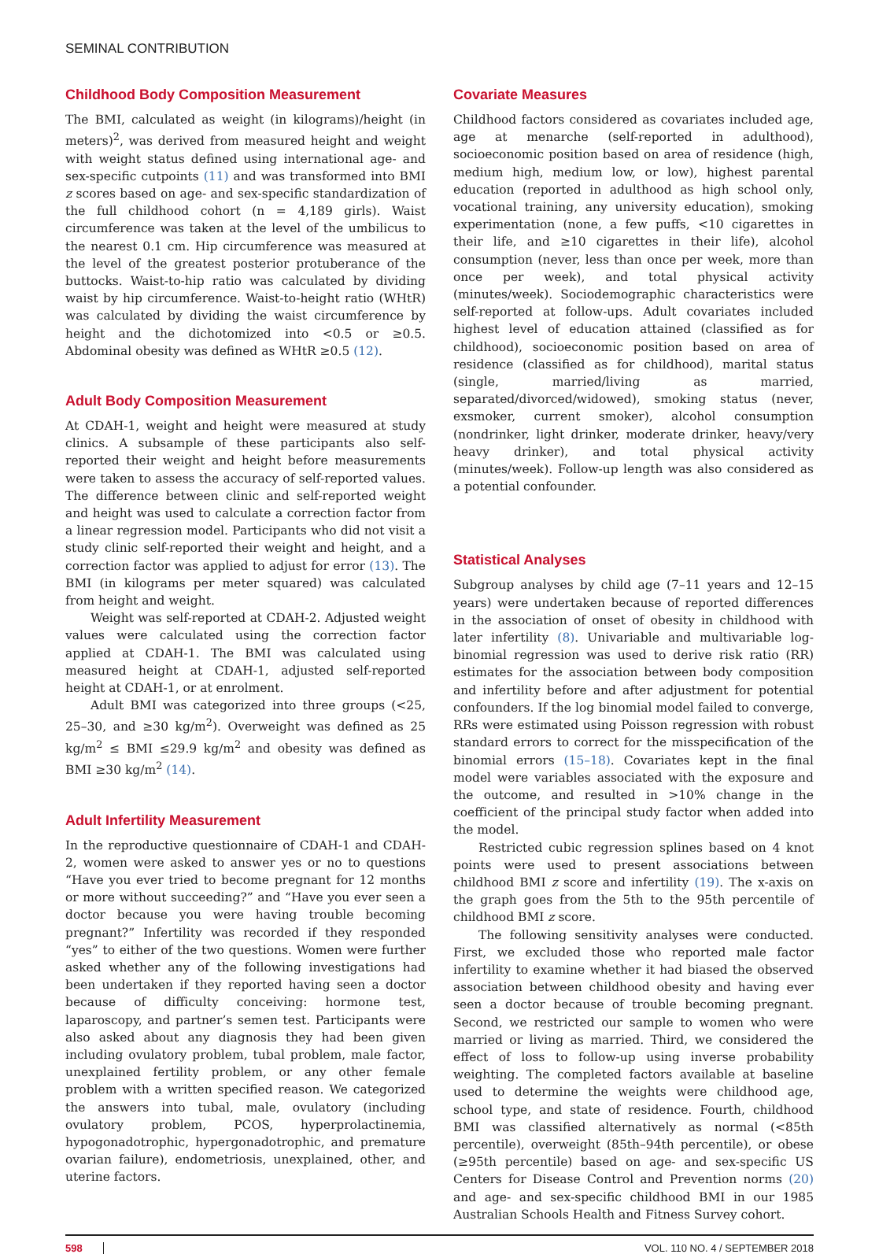SEMINAL CONTRIBUTION
Childhood Body Composition Measurement
The BMI, calculated as weight (in kilograms)/height (in meters)<sup>2</sup>, was derived from measured height and weight with weight status defined using international age- and sex-specific cutpoints (11) and was transformed into BMI z scores based on age- and sex-specific standardization of the full childhood cohort (n = 4,189 girls). Waist circumference was taken at the level of the umbilicus to the nearest 0.1 cm. Hip circumference was measured at the level of the greatest posterior protuberance of the buttocks. Waist-to-hip ratio was calculated by dividing waist by hip circumference. Waist-to-height ratio (WHtR) was calculated by dividing the waist circumference by height and the dichotomized into <0.5 or ≥0.5. Abdominal obesity was defined as WHtR ≥0.5 (12).
Adult Body Composition Measurement
At CDAH-1, weight and height were measured at study clinics. A subsample of these participants also self-reported their weight and height before measurements were taken to assess the accuracy of self-reported values. The difference between clinic and self-reported weight and height was used to calculate a correction factor from a linear regression model. Participants who did not visit a study clinic self-reported their weight and height, and a correction factor was applied to adjust for error (13). The BMI (in kilograms per meter squared) was calculated from height and weight.
Weight was self-reported at CDAH-2. Adjusted weight values were calculated using the correction factor applied at CDAH-1. The BMI was calculated using measured height at CDAH-1, adjusted self-reported height at CDAH-1, or at enrolment.
Adult BMI was categorized into three groups (<25, 25–30, and ≥30 kg/m<sup>2</sup>). Overweight was defined as 25 kg/m<sup>2</sup> ≤ BMI ≤29.9 kg/m<sup>2</sup> and obesity was defined as BMI ≥30 kg/m<sup>2</sup> (14).
Adult Infertility Measurement
In the reproductive questionnaire of CDAH-1 and CDAH-2, women were asked to answer yes or no to questions “Have you ever tried to become pregnant for 12 months or more without succeeding?” and “Have you ever seen a doctor because you were having trouble becoming pregnant?” Infertility was recorded if they responded “yes” to either of the two questions. Women were further asked whether any of the following investigations had been undertaken if they reported having seen a doctor because of difficulty conceiving: hormone test, laparoscopy, and partner’s semen test. Participants were also asked about any diagnosis they had been given including ovulatory problem, tubal problem, male factor, unexplained fertility problem, or any other female problem with a written specified reason. We categorized the answers into tubal, male, ovulatory (including ovulatory problem, PCOS, hyperprolactinemia, hypogonadotrophic, hypergonadotrophic, and premature ovarian failure), endometriosis, unexplained, other, and uterine factors.
Covariate Measures
Childhood factors considered as covariates included age, age at menarche (self-reported in adulthood), socioeconomic position based on area of residence (high, medium high, medium low, or low), highest parental education (reported in adulthood as high school only, vocational training, any university education), smoking experimentation (none, a few puffs, <10 cigarettes in their life, and ≥10 cigarettes in their life), alcohol consumption (never, less than once per week, more than once per week), and total physical activity (minutes/week). Sociodemographic characteristics were self-reported at follow-ups. Adult covariates included highest level of education attained (classified as for childhood), socioeconomic position based on area of residence (classified as for childhood), marital status (single, married/living as married, separated/divorced/widowed), smoking status (never, exsmoker, current smoker), alcohol consumption (nondrinker, light drinker, moderate drinker, heavy/very heavy drinker), and total physical activity (minutes/week). Follow-up length was also considered as a potential confounder.
Statistical Analyses
Subgroup analyses by child age (7–11 years and 12–15 years) were undertaken because of reported differences in the association of onset of obesity in childhood with later infertility (8). Univariable and multivariable log-binomial regression was used to derive risk ratio (RR) estimates for the association between body composition and infertility before and after adjustment for potential confounders. If the log binomial model failed to converge, RRs were estimated using Poisson regression with robust standard errors to correct for the misspecification of the binomial errors (15–18). Covariates kept in the final model were variables associated with the exposure and the outcome, and resulted in >10% change in the coefficient of the principal study factor when added into the model.
Restricted cubic regression splines based on 4 knot points were used to present associations between childhood BMI z score and infertility (19). The x-axis on the graph goes from the 5th to the 95th percentile of childhood BMI z score.
The following sensitivity analyses were conducted. First, we excluded those who reported male factor infertility to examine whether it had biased the observed association between childhood obesity and having ever seen a doctor because of trouble becoming pregnant. Second, we restricted our sample to women who were married or living as married. Third, we considered the effect of loss to follow-up using inverse probability weighting. The completed factors available at baseline used to determine the weights were childhood age, school type, and state of residence. Fourth, childhood BMI was classified alternatively as normal (<85th percentile), overweight (85th–94th percentile), or obese (≥95th percentile) based on age- and sex-specific US Centers for Disease Control and Prevention norms (20) and age- and sex-specific childhood BMI in our 1985 Australian Schools Health and Fitness Survey cohort.
598 VOL. 110 NO. 4 / SEPTEMBER 2018